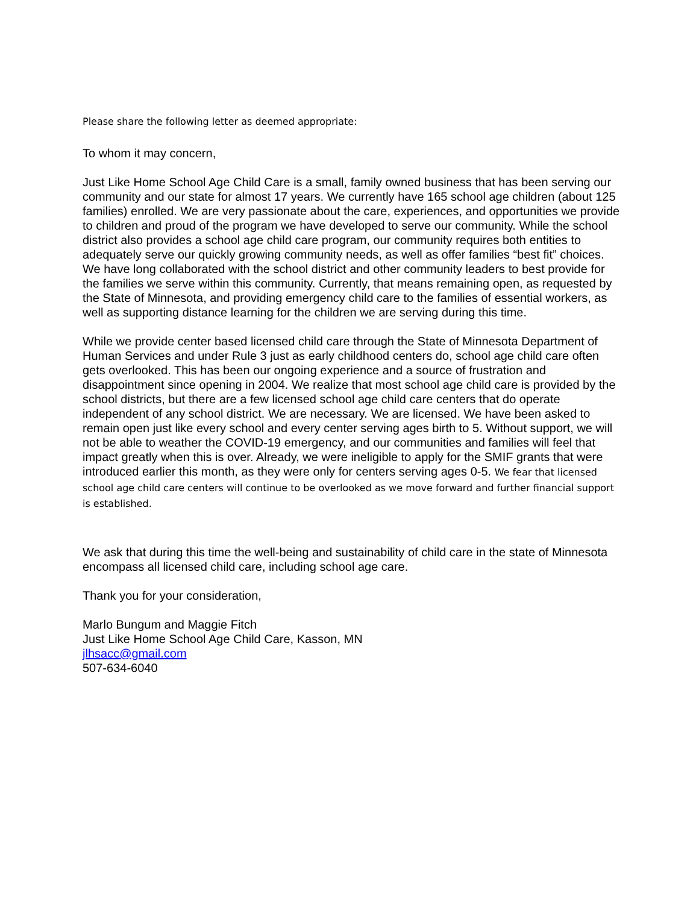Please share the following letter as deemed appropriate:
To whom it may concern,
Just Like Home School Age Child Care is a small, family owned business that has been serving our community and our state for almost 17 years. We currently have 165 school age children (about 125 families) enrolled. We are very passionate about the care, experiences, and opportunities we provide to children and proud of the program we have developed to serve our community. While the school district also provides a school age child care program, our community requires both entities to adequately serve our quickly growing community needs, as well as offer families “best fit” choices. We have long collaborated with the school district and other community leaders to best provide for the families we serve within this community. Currently, that means remaining open, as requested by the State of Minnesota, and providing emergency child care to the families of essential workers, as well as supporting distance learning for the children we are serving during this time.
While we provide center based licensed child care through the State of Minnesota Department of Human Services and under Rule 3 just as early childhood centers do, school age child care often gets overlooked. This has been our ongoing experience and a source of frustration and disappointment since opening in 2004. We realize that most school age child care is provided by the school districts, but there are a few licensed school age child care centers that do operate independent of any school district. We are necessary. We are licensed. We have been asked to remain open just like every school and every center serving ages birth to 5. Without support, we will not be able to weather the COVID-19 emergency, and our communities and families will feel that impact greatly when this is over. Already, we were ineligible to apply for the SMIF grants that were introduced earlier this month, as they were only for centers serving ages 0-5. We fear that licensed school age child care centers will continue to be overlooked as we move forward and further financial support is established.
We ask that during this time the well-being and sustainability of child care in the state of Minnesota encompass all licensed child care, including school age care.
Thank you for your consideration,
Marlo Bungum and Maggie Fitch
Just Like Home School Age Child Care, Kasson, MN
jlhsacc@gmail.com
507-634-6040